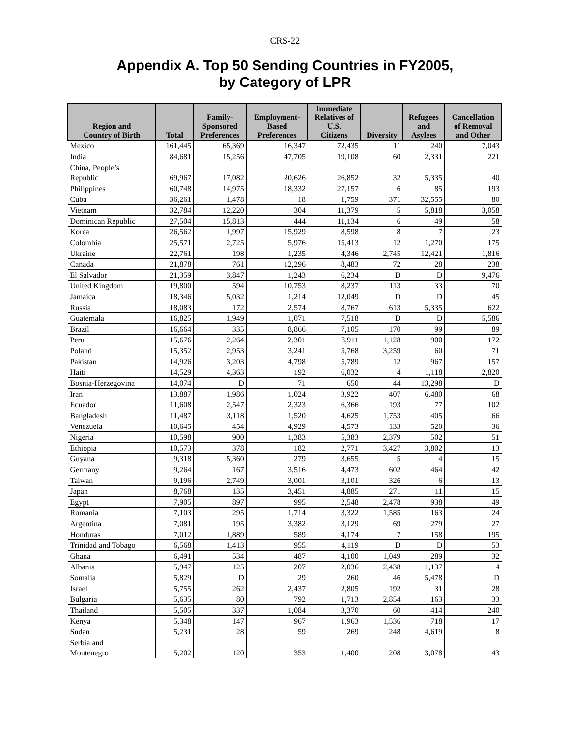CRS-22
Appendix A. Top 50 Sending Countries in FY2005,
by Category of LPR
| Region and Country of Birth | Total | Family- Sponsored Preferences | Employment- Based Preferences | Immediate Relatives of U.S. Citizens | Diversity | Refugees and Asylees | Cancellation of Removal and Other |
| --- | --- | --- | --- | --- | --- | --- | --- |
| Mexico | 161,445 | 65,369 | 16,347 | 72,435 | 11 | 240 | 7,043 |
| India | 84,681 | 15,256 | 47,705 | 19,108 | 60 | 2,331 | 221 |
| China, People’s Republic | 69,967 | 17,082 | 20,626 | 26,852 | 32 | 5,335 | 40 |
| Philippines | 60,748 | 14,975 | 18,332 | 27,157 | 6 | 85 | 193 |
| Cuba | 36,261 | 1,478 | 18 | 1,759 | 371 | 32,555 | 80 |
| Vietnam | 32,784 | 12,220 | 304 | 11,379 | 5 | 5,818 | 3,058 |
| Dominican Republic | 27,504 | 15,813 | 444 | 11,134 | 6 | 49 | 58 |
| Korea | 26,562 | 1,997 | 15,929 | 8,598 | 8 | 7 | 23 |
| Colombia | 25,571 | 2,725 | 5,976 | 15,413 | 12 | 1,270 | 175 |
| Ukraine | 22,761 | 198 | 1,235 | 4,346 | 2,745 | 12,421 | 1,816 |
| Canada | 21,878 | 761 | 12,296 | 8,483 | 72 | 28 | 238 |
| El Salvador | 21,359 | 3,847 | 1,243 | 6,234 | D | D | 9,476 |
| United Kingdom | 19,800 | 594 | 10,753 | 8,237 | 113 | 33 | 70 |
| Jamaica | 18,346 | 5,032 | 1,214 | 12,049 | D | D | 45 |
| Russia | 18,083 | 172 | 2,574 | 8,767 | 613 | 5,335 | 622 |
| Guatemala | 16,825 | 1,949 | 1,071 | 7,518 | D | D | 5,586 |
| Brazil | 16,664 | 335 | 8,866 | 7,105 | 170 | 99 | 89 |
| Peru | 15,676 | 2,264 | 2,301 | 8,911 | 1,128 | 900 | 172 |
| Poland | 15,352 | 2,953 | 3,241 | 5,768 | 3,259 | 60 | 71 |
| Pakistan | 14,926 | 3,203 | 4,798 | 5,789 | 12 | 967 | 157 |
| Haiti | 14,529 | 4,363 | 192 | 6,032 | 4 | 1,118 | 2,820 |
| Bosnia-Herzegovina | 14,074 | D | 71 | 650 | 44 | 13,298 | D |
| Iran | 13,887 | 1,986 | 1,024 | 3,922 | 407 | 6,480 | 68 |
| Ecuador | 11,608 | 2,547 | 2,323 | 6,366 | 193 | 77 | 102 |
| Bangladesh | 11,487 | 3,118 | 1,520 | 4,625 | 1,753 | 405 | 66 |
| Venezuela | 10,645 | 454 | 4,929 | 4,573 | 133 | 520 | 36 |
| Nigeria | 10,598 | 900 | 1,383 | 5,383 | 2,379 | 502 | 51 |
| Ethiopia | 10,573 | 378 | 182 | 2,771 | 3,427 | 3,802 | 13 |
| Guyana | 9,318 | 5,360 | 279 | 3,655 | 5 | 4 | 15 |
| Germany | 9,264 | 167 | 3,516 | 4,473 | 602 | 464 | 42 |
| Taiwan | 9,196 | 2,749 | 3,001 | 3,101 | 326 | 6 | 13 |
| Japan | 8,768 | 135 | 3,451 | 4,885 | 271 | 11 | 15 |
| Egypt | 7,905 | 897 | 995 | 2,548 | 2,478 | 938 | 49 |
| Romania | 7,103 | 295 | 1,714 | 3,322 | 1,585 | 163 | 24 |
| Argentina | 7,081 | 195 | 3,382 | 3,129 | 69 | 279 | 27 |
| Honduras | 7,012 | 1,889 | 589 | 4,174 | 7 | 158 | 195 |
| Trinidad and Tobago | 6,568 | 1,413 | 955 | 4,119 | D | D | 53 |
| Ghana | 6,491 | 534 | 487 | 4,100 | 1,049 | 289 | 32 |
| Albania | 5,947 | 125 | 207 | 2,036 | 2,438 | 1,137 | 4 |
| Somalia | 5,829 | D | 29 | 260 | 46 | 5,478 | D |
| Israel | 5,755 | 262 | 2,437 | 2,805 | 192 | 31 | 28 |
| Bulgaria | 5,635 | 80 | 792 | 1,713 | 2,854 | 163 | 33 |
| Thailand | 5,505 | 337 | 1,084 | 3,370 | 60 | 414 | 240 |
| Kenya | 5,348 | 147 | 967 | 1,963 | 1,536 | 718 | 17 |
| Sudan | 5,231 | 28 | 59 | 269 | 248 | 4,619 | 8 |
| Serbia and Montenegro | 5,202 | 120 | 353 | 1,400 | 208 | 3,078 | 43 |